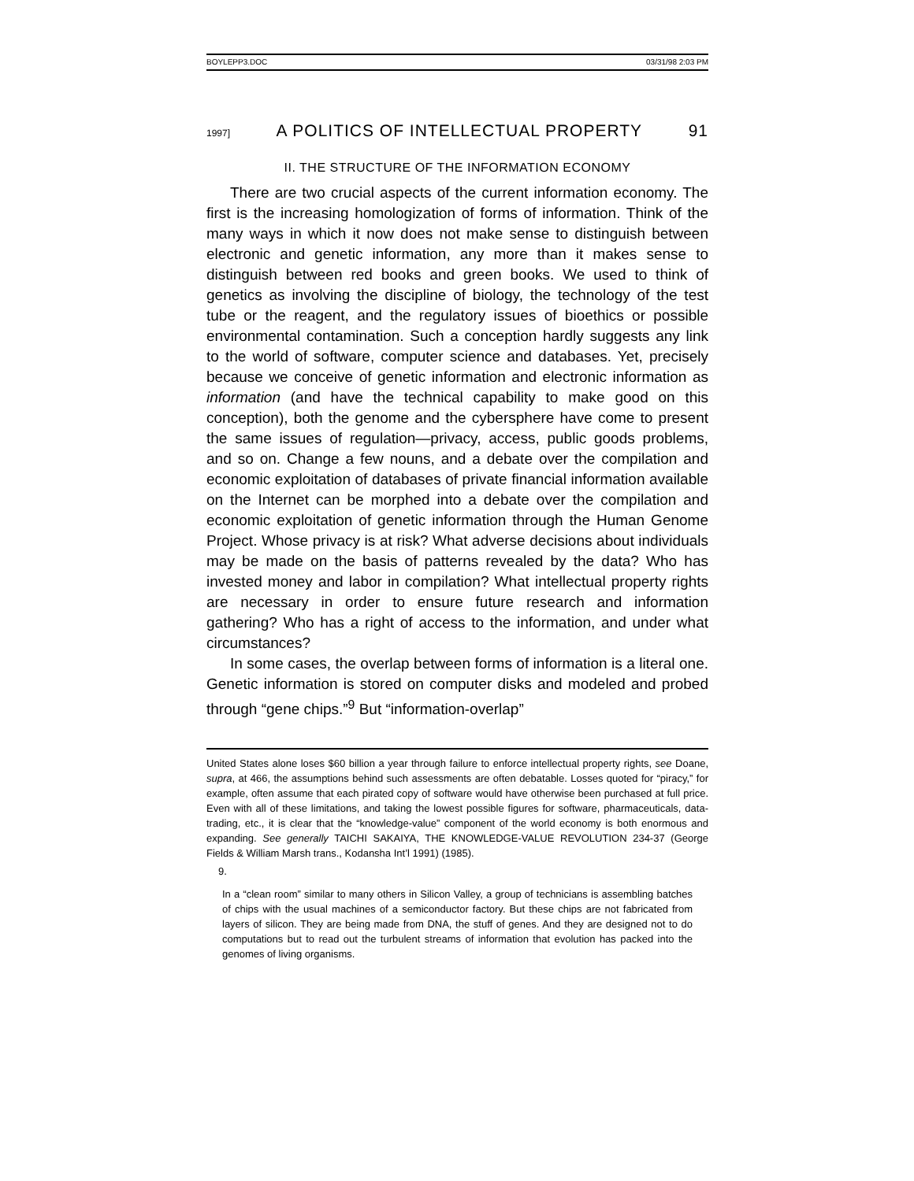BOYLEPP3.DOC 03/31/98 2:03 PM
1997] A POLITICS OF INTELLECTUAL PROPERTY 91
II. THE STRUCTURE OF THE INFORMATION ECONOMY
There are two crucial aspects of the current information economy. The first is the increasing homologization of forms of information. Think of the many ways in which it now does not make sense to distinguish between electronic and genetic information, any more than it makes sense to distinguish between red books and green books. We used to think of genetics as involving the discipline of biology, the technology of the test tube or the reagent, and the regulatory issues of bioethics or possible environmental contamination. Such a conception hardly suggests any link to the world of software, computer science and databases. Yet, precisely because we conceive of genetic information and electronic information as information (and have the technical capability to make good on this conception), both the genome and the cybersphere have come to present the same issues of regulation—privacy, access, public goods problems, and so on. Change a few nouns, and a debate over the compilation and economic exploitation of databases of private financial information available on the Internet can be morphed into a debate over the compilation and economic exploitation of genetic information through the Human Genome Project. Whose privacy is at risk? What adverse decisions about individuals may be made on the basis of patterns revealed by the data? Who has invested money and labor in compilation? What intellectual property rights are necessary in order to ensure future research and information gathering? Who has a right of access to the information, and under what circumstances?
In some cases, the overlap between forms of information is a literal one. Genetic information is stored on computer disks and modeled and probed through “gene chips.”<sup>9</sup> But “information-overlap”
United States alone loses $60 billion a year through failure to enforce intellectual property rights, see Doane, supra, at 466, the assumptions behind such assessments are often debatable. Losses quoted for “piracy,” for example, often assume that each pirated copy of software would have otherwise been purchased at full price. Even with all of these limitations, and taking the lowest possible figures for software, pharmaceuticals, data-trading, etc., it is clear that the “knowledge-value” component of the world economy is both enormous and expanding. See generally TAICHI SAKAIYA, THE KNOWLEDGE-VALUE REVOLUTION 234-37 (George Fields & William Marsh trans., Kodansha Int’l 1991) (1985).
9.
In a “clean room” similar to many others in Silicon Valley, a group of technicians is assembling batches of chips with the usual machines of a semiconductor factory. But these chips are not fabricated from layers of silicon. They are being made from DNA, the stuff of genes. And they are designed not to do computations but to read out the turbulent streams of information that evolution has packed into the genomes of living organisms.